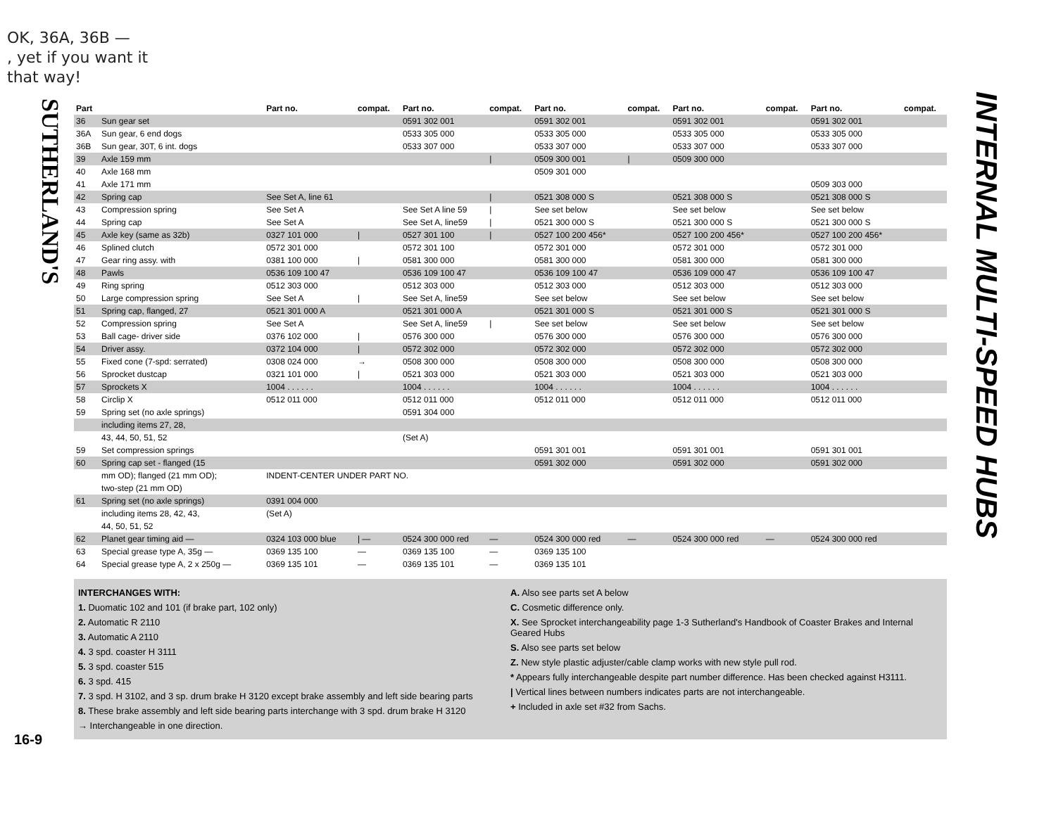OK, 36A, 36B —
, yet if you want it
that way!
SUTHERLAND'S
INTERNAL MULTI-SPEED HUBS
16-9
| Part | | Part no. | compat. | Part no. | compat. | Part no. | compat. | Part no. | compat. | Part no. | compat. |
| --- | --- | --- | --- | --- | --- | --- | --- | --- | --- | --- | --- |
| 36 | Sun gear set | | | 0591 302 001 | | 0591 302 001 | | 0591 302 001 | | 0591 302 001 | |
| 36A | Sun gear, 6 end dogs | | | 0533 305 000 | | 0533 305 000 | | 0533 305 000 | | 0533 305 000 | |
| 36B | Sun gear, 30T, 6 int. dogs | | | 0533 307 000 | | 0533 307 000 | | 0533 307 000 | | 0533 307 000 | |
| 39 | Axle 159 mm | | | | / | 0509 300 001 | / | 0509 300 000 | | | |
| 40 | Axle 168 mm | | | | | 0509 301 000 | | | | | |
| 41 | Axle 171 mm | | | | | | | | | 0509 303 000 | |
| 42 | Spring cap | See Set A, line 61 | | | / | 0521 308 000 S | | 0521 308 000 S | | 0521 308 000 S | |
| 43 | Compression spring | See Set A | | See Set A line 59 | / | See set below | | See set below | | See set below | |
| 44 | Spring cap | See Set A | | See Set A, line59 | / | 0521 300 000 S | | 0521 300 000 S | | 0521 300 000 S | |
| 45 | Axle key (same as 32b) | 0327 101 000 | / | 0527 301 100 | / | 0527 100 200 456* | | 0527 100 200 456* | | 0527 100 200 456* | |
| 46 | Splined clutch | 0572 301 000 | | 0572 301 100 | | 0572 301 000 | | 0572 301 000 | | 0572 301 000 | |
| 47 | Gear ring assy. with | 0381 100 000 | / | 0581 300 000 | | 0581 300 000 | | 0581 300 000 | | 0581 300 000 | |
| 48 | Pawls | 0536 109 100 47 | | 0536 109 100 47 | | 0536 109 100 47 | | 0536 109 000 47 | | 0536 109 100 47 | |
| 49 | Ring spring | 0512 303 000 | | 0512 303 000 | | 0512 303 000 | | 0512 303 000 | | 0512 303 000 | |
| 50 | Large compression spring | See Set A | / | See Set A, line59 | | See set below | | See set below | | See set below | |
| 51 | Spring cap, flanged, 27 | 0521 301 000 A | | 0521 301 000 A | | 0521 301 000 S | | 0521 301 000 S | | 0521 301 000 S | |
| 52 | Compression spring | See Set A | | See Set A, line59 | / | See set below | | See set below | | See set below | |
| 53 | Ball cage- driver side | 0376 102 000 | / | 0576 300 000 | | 0576 300 000 | | 0576 300 000 | | 0576 300 000 | |
| 54 | Driver assy. | 0372 104 000 | / | 0572 302 000 | | 0572 302 000 | | 0572 302 000 | | 0572 302 000 | |
| 55 | Fixed cone (7-spd: serrated) | 0308 024 000 | → | 0508 300 000 | | 0508 300 000 | | 0508 300 000 | | 0508 300 000 | |
| 56 | Sprocket dustcap | 0321 101 000 | / | 0521 303 000 | | 0521 303 000 | | 0521 303 000 | | 0521 303 000 | |
| 57 | Sprockets X | 1004 . . . . . . | | 1004 . . . . . . | | 1004 . . . . . . | | 1004 . . . . . . | | 1004 . . . . . . | |
| 58 | Circlip X | 0512 011 000 | | 0512 011 000 | | 0512 011 000 | | 0512 011 000 | | 0512 011 000 | |
| 59 | Spring set (no axle springs) | | | 0591 304 000 | | | | | | | |
| | including items 27, 28, | | | | | | | | | | |
| | 43, 44, 50, 51, 52 | | | (Set A) | | | | | | | |
| 59 | Set compression springs | | | | | 0591 301 001 | | 0591 301 001 | | 0591 301 001 | |
| 60 | Spring cap set - flanged (15 | | | | | 0591 302 000 | | 0591 302 000 | | 0591 302 000 | |
| | mm OD); flanged (21 mm OD); | INDENT-CENTER UNDER PART NO. | | | | | | | | | |
| | two-step (21 mm OD) | | | | | | | | | | |
| 61 | Spring set (no axle springs) | 0391 004 000 | | | | | | | | | |
| | including items 28, 42, 43, | (Set A) | | | | | | | | | |
| | 44, 50, 51, 52 | | | | | | | | | | |
| 62 | Planet gear timing aid — | 0324 103 000 blue | / — | 0524 300 000 red | — | 0524 300 000 red | — | 0524 300 000 red | — | 0524 300 000 red | |
| 63 | Special grease type A, 35g — | 0369 135 100 | — | 0369 135 100 | — | 0369 135 100 | | | | | |
| 64 | Special grease type A, 2 x 250g — | 0369 135 101 | — | 0369 135 101 | — | 0369 135 101 | | | | | |
INTERCHANGES WITH:
1. Duomatic 102 and 101 (if brake part, 102 only)
2. Automatic R 2110
3. Automatic A 2110
4. 3 spd. coaster H 3111
5. 3 spd. coaster 515
6. 3 spd. 415
7. 3 spd. H 3102, and 3 sp. drum brake H 3120 except brake assembly and left side bearing parts
8. These brake assembly and left side bearing parts interchange with 3 spd. drum brake H 3120
→ Interchangeable in one direction.
A. Also see parts set A below
C. Cosmetic difference only.
X. See Sprocket interchangeability page 1-3 Sutherland's Handbook of Coaster Brakes and Internal Geared Hubs
S. Also see parts set below
Z. New style plastic adjuster/cable clamp works with new style pull rod.
* Appears fully interchangeable despite part number difference. Has been checked against H3111.
| Vertical lines between numbers indicates parts are not interchangeable.
+ Included in axle set #32 from Sachs.